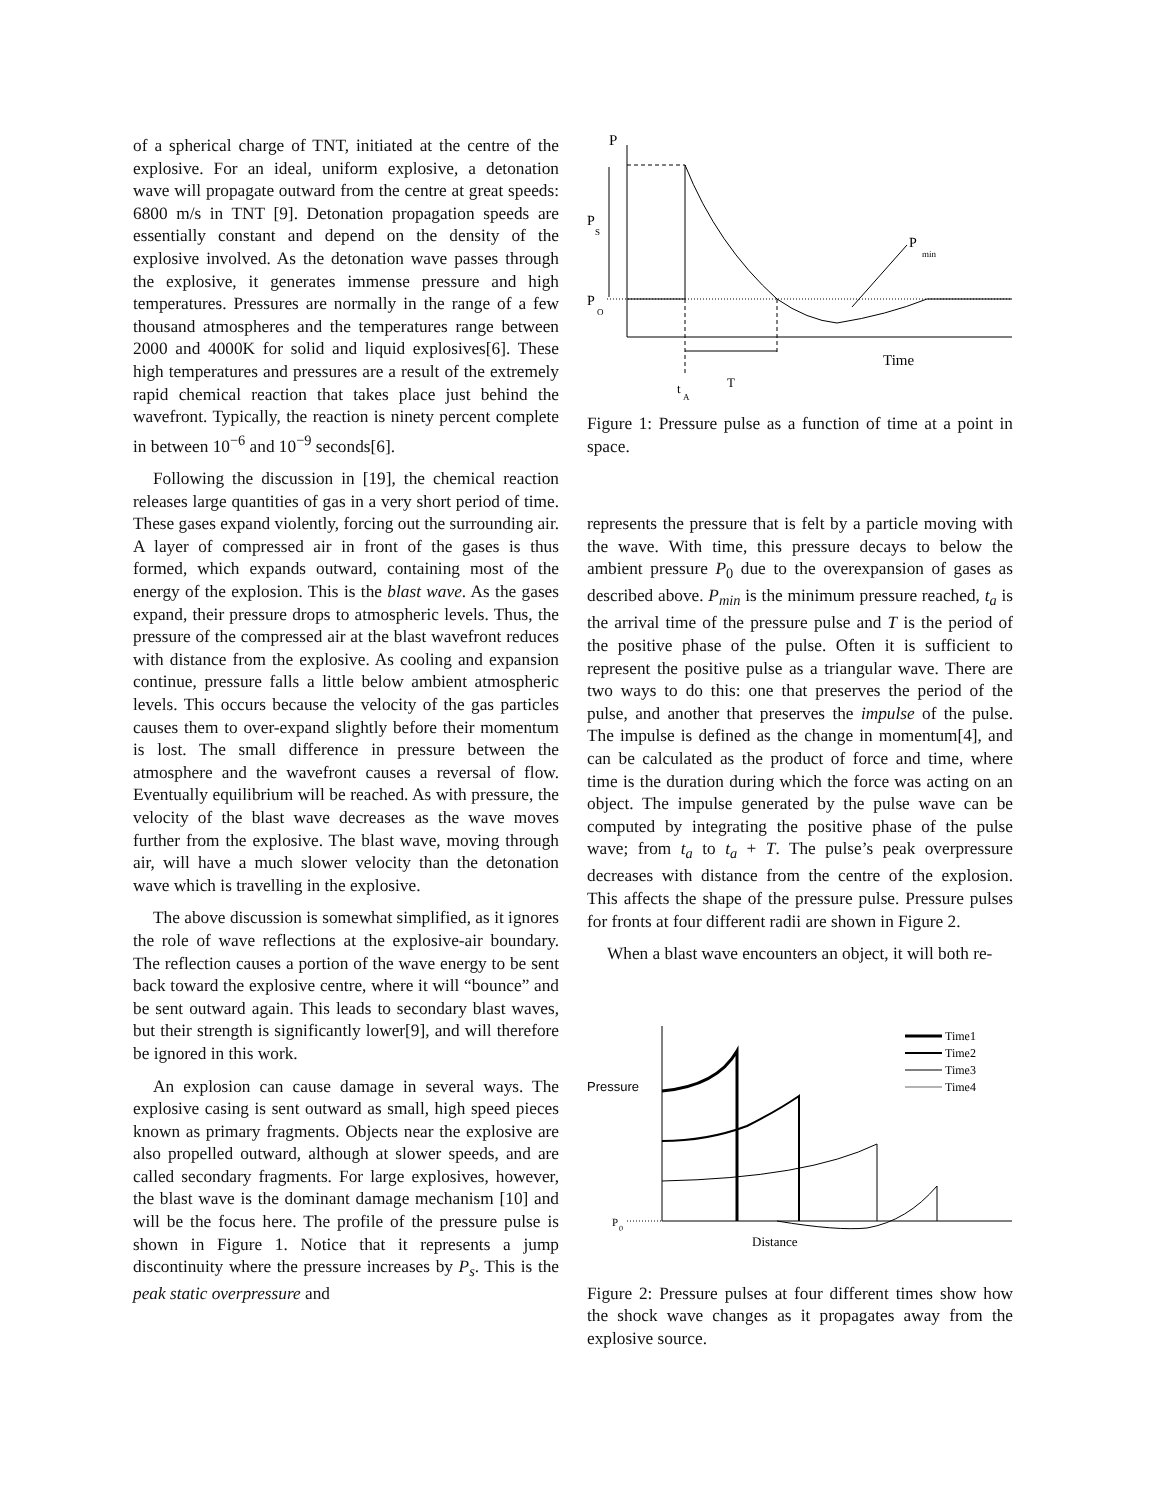of a spherical charge of TNT, initiated at the centre of the explosive. For an ideal, uniform explosive, a detonation wave will propagate outward from the centre at great speeds: 6800 m/s in TNT [9]. Detonation propagation speeds are essentially constant and depend on the density of the explosive involved. As the detonation wave passes through the explosive, it generates immense pressure and high temperatures. Pressures are normally in the range of a few thousand atmospheres and the temperatures range between 2000 and 4000K for solid and liquid explosives[6]. These high temperatures and pressures are a result of the extremely rapid chemical reaction that takes place just behind the wavefront. Typically, the reaction is ninety percent complete in between 10<sup>−6</sup> and 10<sup>−9</sup> seconds[6].
Following the discussion in [19], the chemical reaction releases large quantities of gas in a very short period of time. These gases expand violently, forcing out the surrounding air. A layer of compressed air in front of the gases is thus formed, which expands outward, containing most of the energy of the explosion. This is the blast wave. As the gases expand, their pressure drops to atmospheric levels. Thus, the pressure of the compressed air at the blast wavefront reduces with distance from the explosive. As cooling and expansion continue, pressure falls a little below ambient atmospheric levels. This occurs because the velocity of the gas particles causes them to over-expand slightly before their momentum is lost. The small difference in pressure between the atmosphere and the wavefront causes a reversal of flow. Eventually equilibrium will be reached. As with pressure, the velocity of the blast wave decreases as the wave moves further from the explosive. The blast wave, moving through air, will have a much slower velocity than the detonation wave which is travelling in the explosive.
The above discussion is somewhat simplified, as it ignores the role of wave reflections at the explosive-air boundary. The reflection causes a portion of the wave energy to be sent back toward the explosive centre, where it will “bounce” and be sent outward again. This leads to secondary blast waves, but their strength is significantly lower[9], and will therefore be ignored in this work.
An explosion can cause damage in several ways. The explosive casing is sent outward as small, high speed pieces known as primary fragments. Objects near the explosive are also propelled outward, although at slower speeds, and are called secondary fragments. For large explosives, however, the blast wave is the dominant damage mechanism [10] and will be the focus here. The profile of the pressure pulse is shown in Figure 1. Notice that it represents a jump discontinuity where the pressure increases by P<sub>s</sub>. This is the peak static overpressure and
P
P
S
P
O
P
min
Time
t
A
T
Figure 1: Pressure pulse as a function of time at a point in space.
represents the pressure that is felt by a particle moving with the wave. With time, this pressure decays to below the ambient pressure P<sub>0</sub> due to the overexpansion of gases as described above. P<sub>min</sub> is the minimum pressure reached, t<sub>a</sub> is the arrival time of the pressure pulse and T is the period of the positive phase of the pulse. Often it is sufficient to represent the positive pulse as a triangular wave. There are two ways to do this: one that preserves the period of the pulse, and another that preserves the impulse of the pulse. The impulse is defined as the change in momentum[4], and can be calculated as the product of force and time, where time is the duration during which the force was acting on an object. The impulse generated by the pulse wave can be computed by integrating the positive phase of the pulse wave; from t<sub>a</sub> to t<sub>a</sub> + T. The pulse’s peak overpressure decreases with distance from the centre of the explosion. This affects the shape of the pressure pulse. Pressure pulses for fronts at four different radii are shown in Figure 2.
When a blast wave encounters an object, it will both re-
Pressure
P
0
Distance
Time1
Time2
Time3
Time4
Figure 2: Pressure pulses at four different times show how the shock wave changes as it propagates away from the explosive source.